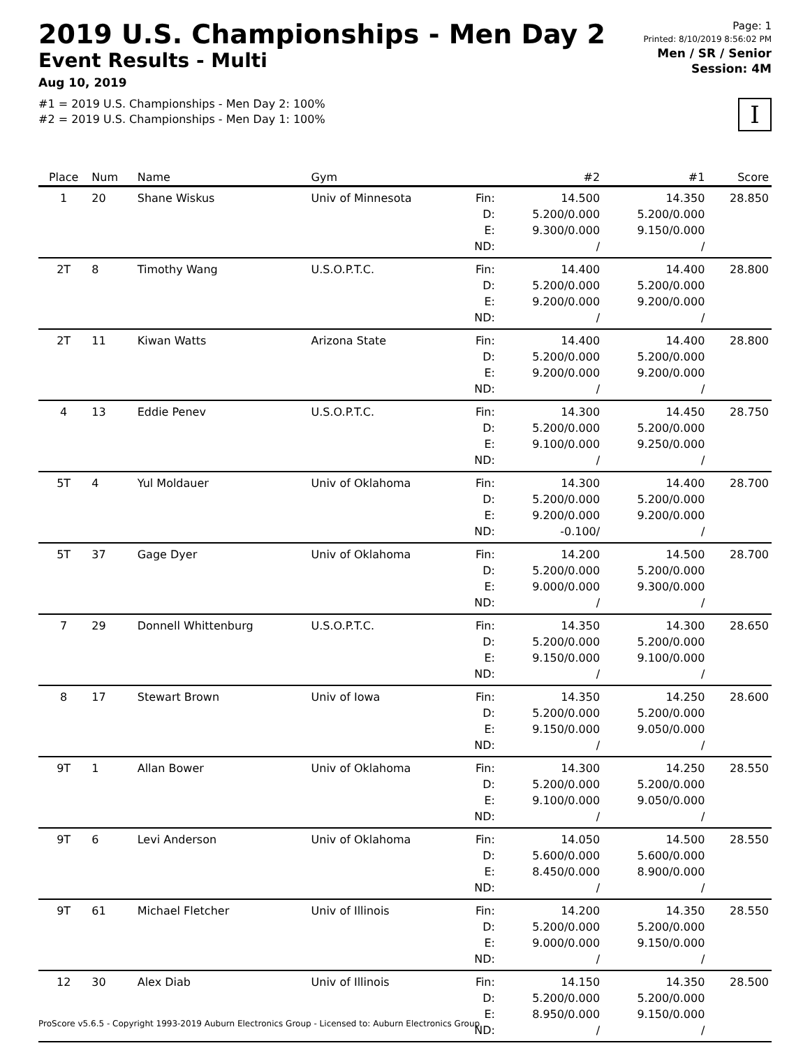2019 U.S. Championships - Men Day 2
Event Results - Multi
Aug 10, 2019
#1 = 2019 U.S. Championships - Men Day 2: 100%
#2 = 2019 U.S. Championships - Men Day 1: 100%
Page: 1
Printed: 8/10/2019 8:56:02 PM
Men / SR / Senior
Session: 4M
I
| Place | Num | Name | Gym | | #2 | #1 | Score |
| --- | --- | --- | --- | --- | --- | --- | --- |
| 1 | 20 | Shane Wiskus | Univ of Minnesota | Fin: D: E: ND: | 14.500 5.200/0.000 9.300/0.000 / | 14.350 5.200/0.000 9.150/0.000 / | 28.850 |
| 2T | 8 | Timothy Wang | U.S.O.P.T.C. | Fin: D: E: ND: | 14.400 5.200/0.000 9.200/0.000 / | 14.400 5.200/0.000 9.200/0.000 / | 28.800 |
| 2T | 11 | Kiwan Watts | Arizona State | Fin: D: E: ND: | 14.400 5.200/0.000 9.200/0.000 / | 14.400 5.200/0.000 9.200/0.000 / | 28.800 |
| 4 | 13 | Eddie Penev | U.S.O.P.T.C. | Fin: D: E: ND: | 14.300 5.200/0.000 9.100/0.000 / | 14.450 5.200/0.000 9.250/0.000 / | 28.750 |
| 5T | 4 | Yul Moldauer | Univ of Oklahoma | Fin: D: E: ND: | 14.300 5.200/0.000 9.200/0.000 -0.100/ | 14.400 5.200/0.000 9.200/0.000 / | 28.700 |
| 5T | 37 | Gage Dyer | Univ of Oklahoma | Fin: D: E: ND: | 14.200 5.200/0.000 9.000/0.000 / | 14.500 5.200/0.000 9.300/0.000 / | 28.700 |
| 7 | 29 | Donnell Whittenburg | U.S.O.P.T.C. | Fin: D: E: ND: | 14.350 5.200/0.000 9.150/0.000 / | 14.300 5.200/0.000 9.100/0.000 / | 28.650 |
| 8 | 17 | Stewart Brown | Univ of Iowa | Fin: D: E: ND: | 14.350 5.200/0.000 9.150/0.000 / | 14.250 5.200/0.000 9.050/0.000 / | 28.600 |
| 9T | 1 | Allan Bower | Univ of Oklahoma | Fin: D: E: ND: | 14.300 5.200/0.000 9.100/0.000 / | 14.250 5.200/0.000 9.050/0.000 / | 28.550 |
| 9T | 6 | Levi Anderson | Univ of Oklahoma | Fin: D: E: ND: | 14.050 5.600/0.000 8.450/0.000 / | 14.500 5.600/0.000 8.900/0.000 / | 28.550 |
| 9T | 61 | Michael Fletcher | Univ of Illinois | Fin: D: E: ND: | 14.200 5.200/0.000 9.000/0.000 / | 14.350 5.200/0.000 9.150/0.000 / | 28.550 |
| 12 | 30 | Alex Diab | Univ of Illinois | Fin: D: E: ND: | 14.150 5.200/0.000 8.950/0.000 / | 14.350 5.200/0.000 9.150/0.000 / | 28.500 |
ProScore v5.6.5 - Copyright 1993-2019 Auburn Electronics Group - Licensed to: Auburn Electronics Group